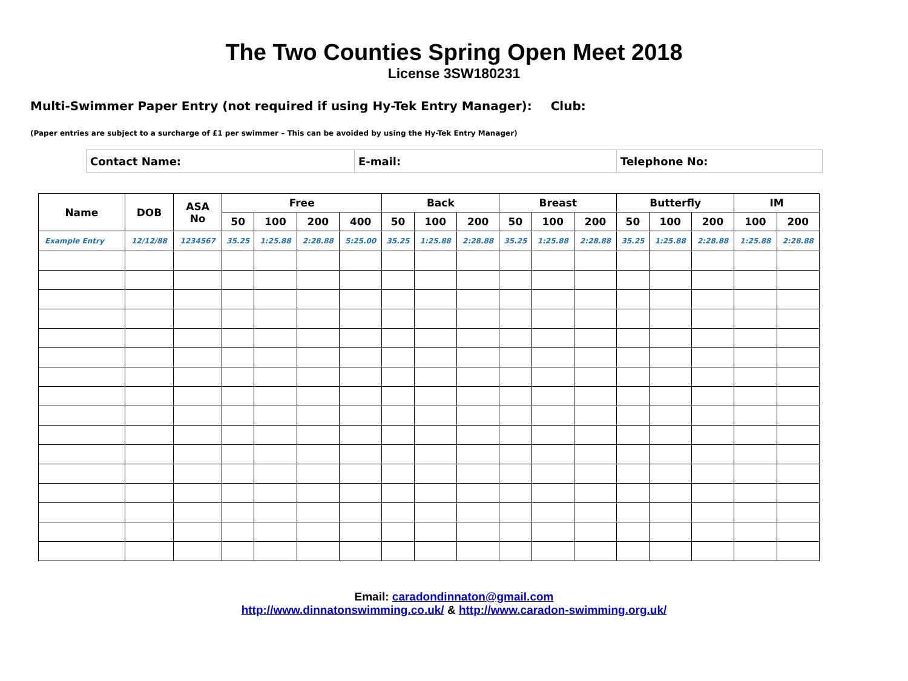The Two Counties Spring Open Meet 2018
License 3SW180231
Multi-Swimmer Paper Entry (not required if using Hy-Tek Entry Manager): Club:
(Paper entries are subject to a surcharge of £1 per swimmer – This can be avoided by using the Hy-Tek Entry Manager)
| Contact Name: | E-mail: | Telephone No: |
| Name | DOB | ASA No | Free | | | | Back | | | Breast | | | Butterfly | | | IM | |
| --- | --- | --- | --- | --- | --- | --- | --- | --- | --- | --- | --- | --- | --- | --- | --- | --- | --- |
| | | | 50 | 100 | 200 | 400 | 50 | 100 | 200 | 50 | 100 | 200 | 50 | 100 | 200 | 100 | 200 |
| Example Entry | 12/12/88 | 1234567 | 35.25 | 1:25.88 | 2:28.88 | 5:25.00 | 35.25 | 1:25.88 | 2:28.88 | 35.25 | 1:25.88 | 2:28.88 | 35.25 | 1:25.88 | 2:28.88 | 1:25.88 | 2:28.88 |
Email: caradondinnaton@gmail.com
http://www.dinnatonswimming.co.uk/ & http://www.caradon-swimming.org.uk/